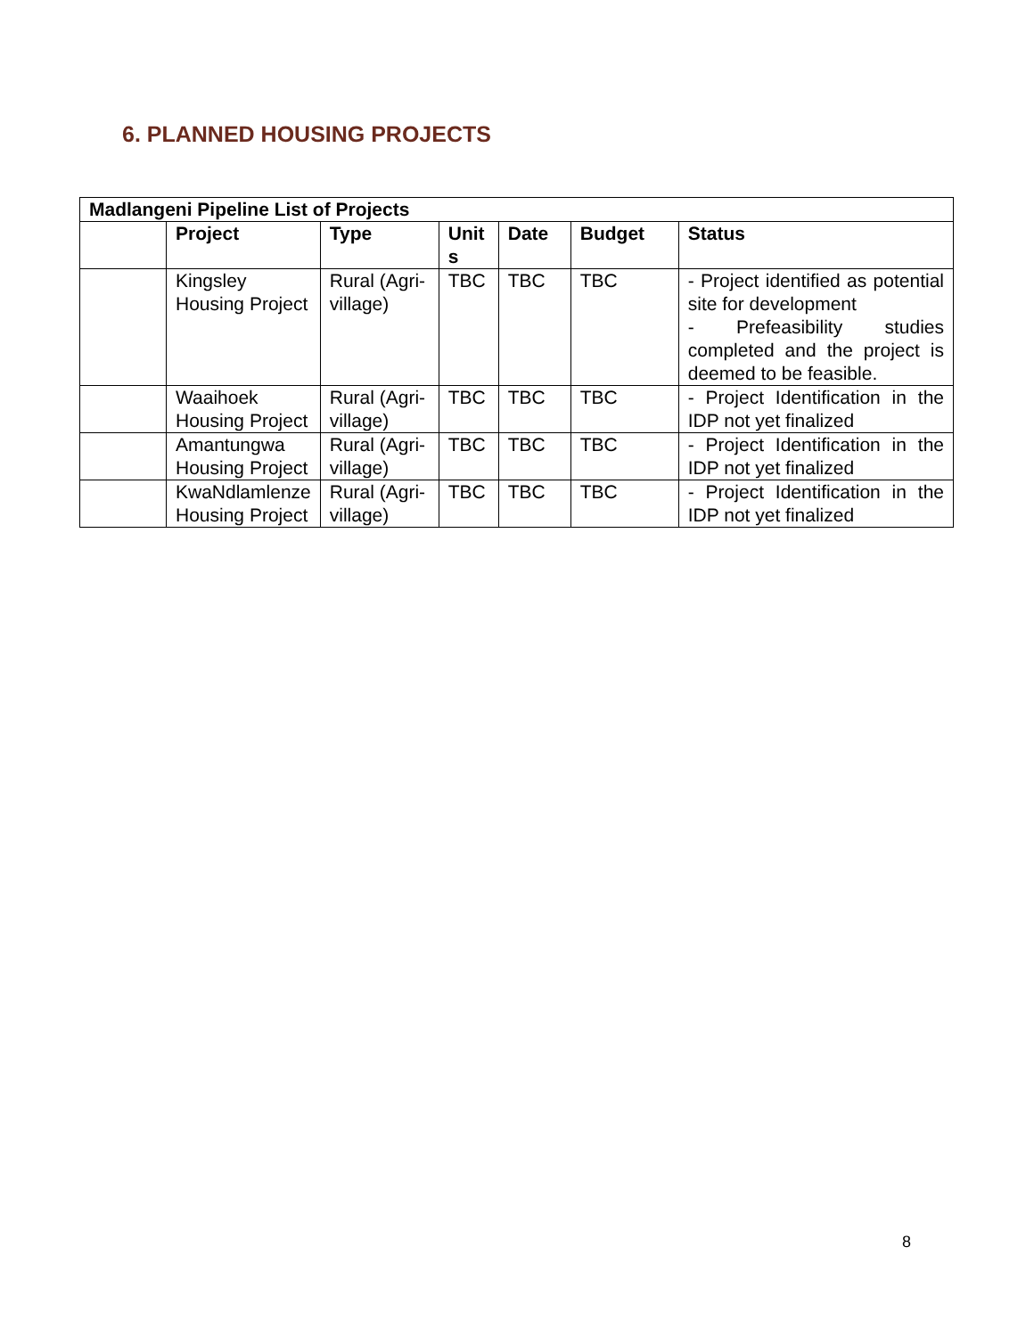6. PLANNED HOUSING PROJECTS
| Madlangeni Pipeline List of Projects | | | | | | |
| --- | --- | --- | --- | --- | --- | --- |
| | Project | Type | Unit s | Date | Budget | Status |
| | Kingsley Housing Project | Rural (Agri-village) | TBC | TBC | TBC | - Project identified as potential site for development - Prefeasibility studies completed and the project is deemed to be feasible. |
| | Waaihoek Housing Project | Rural (Agri-village) | TBC | TBC | TBC | - Project Identification in the IDP not yet finalized |
| | Amantungwa Housing Project | Rural (Agri-village) | TBC | TBC | TBC | - Project Identification in the IDP not yet finalized |
| | KwaNdlamlenze Housing Project | Rural (Agri-village) | TBC | TBC | TBC | - Project Identification in the IDP not yet finalized |
8